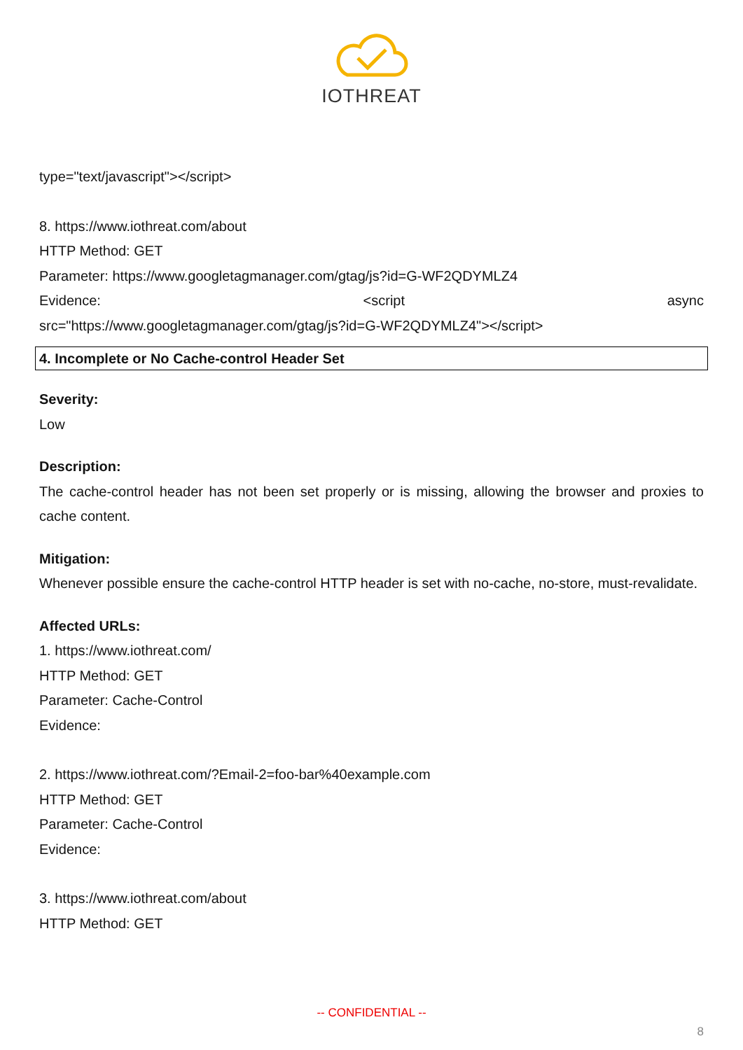IOTHREAT
type="text/javascript"></script>
8. https://www.iothreat.com/about
HTTP Method: GET
Parameter: https://www.googletagmanager.com/gtag/js?id=G-WF2QDYMLZ4
Evidence: <script async
src="https://www.googletagmanager.com/gtag/js?id=G-WF2QDYMLZ4"></script>
4. Incomplete or No Cache-control Header Set
Severity:
Low
Description:
The cache-control header has not been set properly or is missing, allowing the browser and proxies to cache content.
Mitigation:
Whenever possible ensure the cache-control HTTP header is set with no-cache, no-store, must-revalidate.
Affected URLs:
1. https://www.iothreat.com/
HTTP Method: GET
Parameter: Cache-Control
Evidence:
2. https://www.iothreat.com/?Email-2=foo-bar%40example.com
HTTP Method: GET
Parameter: Cache-Control
Evidence:
3. https://www.iothreat.com/about
HTTP Method: GET
-- CONFIDENTIAL --
8